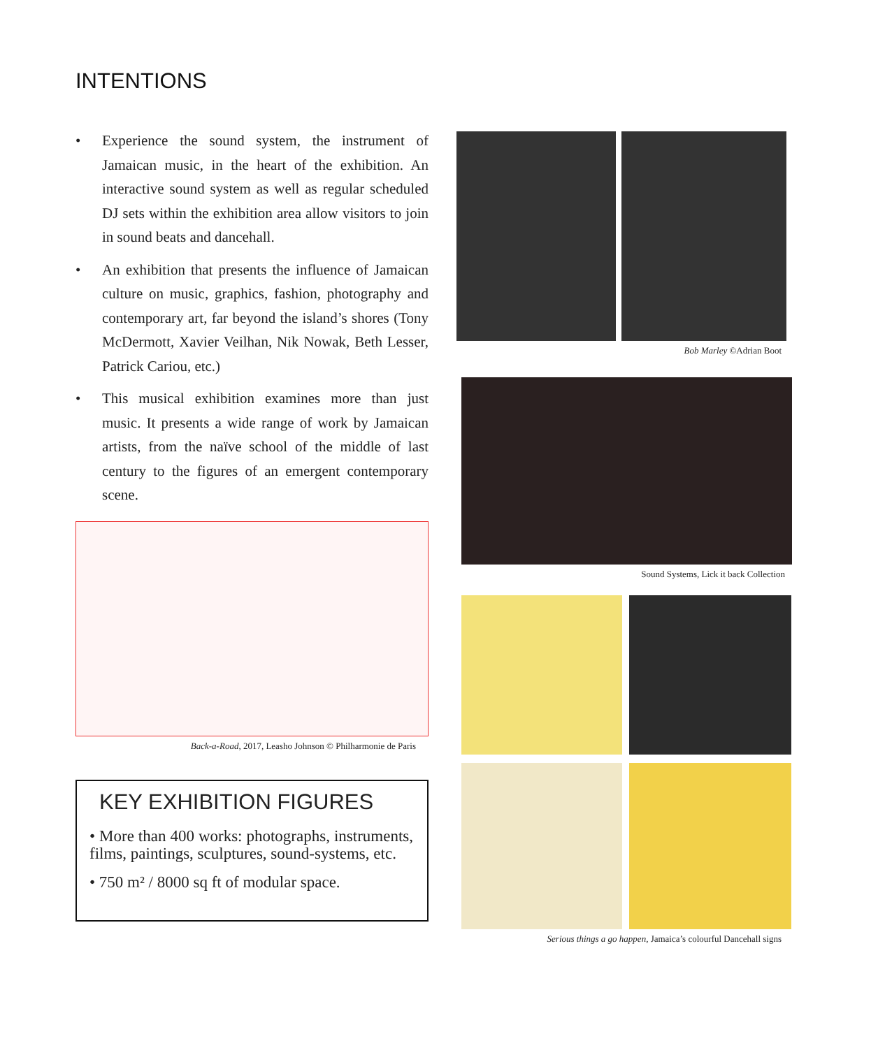INTENTIONS
• Experience the sound system, the instrument of Jamaican music, in the heart of the exhibition. An interactive sound system as well as regular scheduled DJ sets within the exhibition area allow visitors to join in sound beats and dancehall.
• An exhibition that presents the influence of Jamaican culture on music, graphics, fashion, photography and contemporary art, far beyond the island’s shores (Tony McDermott, Xavier Veilhan, Nik Nowak, Beth Lesser, Patrick Cariou, etc.)
• This musical exhibition examines more than just music. It presents a wide range of work by Jamaican artists, from the naïve school of the middle of last century to the figures of an emergent contemporary scene.
Back-a-Road, 2017, Leasho Johnson © Philharmonie de Paris
KEY EXHIBITION FIGURES
• More than 400 works: photographs, instruments, films, paintings, sculptures, sound-systems, etc.
• 750 m² / 8000 sq ft of modular space.
Bob Marley ©Adrian Boot
Sound Systems, Lick it back Collection
Serious things a go happen, Jamaica’s colourful Dancehall signs